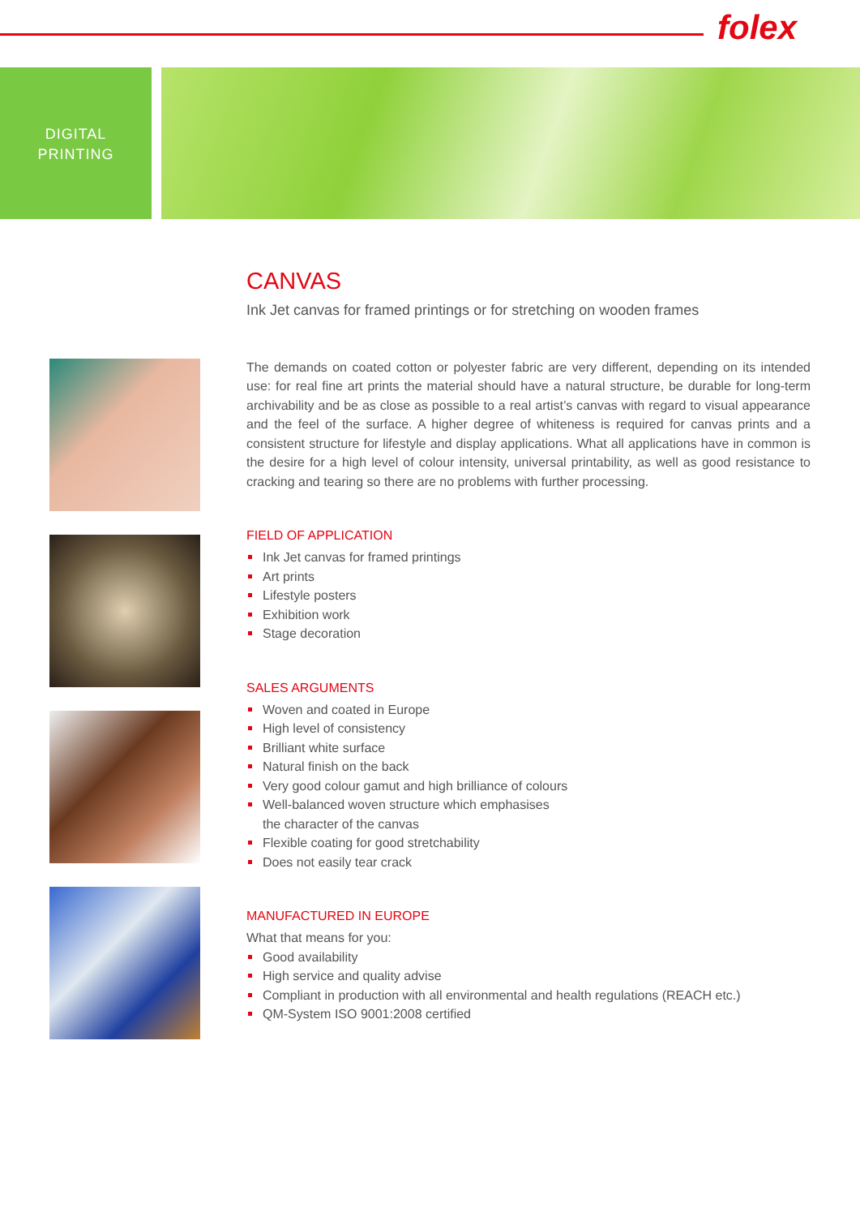folex
DIGITAL
PRINTING
CANVAS
Ink Jet canvas for framed printings or for stretching on wooden frames
The demands on coated cotton or polyester fabric are very different, depending on its intended use: for real fine art prints the material should have a natural structure, be durable for long-term archivability and be as close as possible to a real artist’s canvas with regard to visual appearance and the feel of the surface. A higher degree of whiteness is required for canvas prints and a consistent structure for lifestyle and display applications. What all applications have in common is the desire for a high level of colour intensity, universal printability, as well as good resistance to cracking and tearing so there are no problems with further processing.
FIELD OF APPLICATION
Ink Jet canvas for framed printings
Art prints
Lifestyle posters
Exhibition work
Stage decoration
SALES ARGUMENTS
Woven and coated in Europe
High level of consistency
Brilliant white surface
Natural finish on the back
Very good colour gamut and high brilliance of colours
Well-balanced woven structure which emphasises
the character of the canvas
Flexible coating for good stretchability
Does not easily tear crack
MANUFACTURED IN EUROPE
What that means for you:
Good availability
High service and quality advise
Compliant in production with all environmental and health regulations (REACH etc.)
QM-System ISO 9001:2008 certified